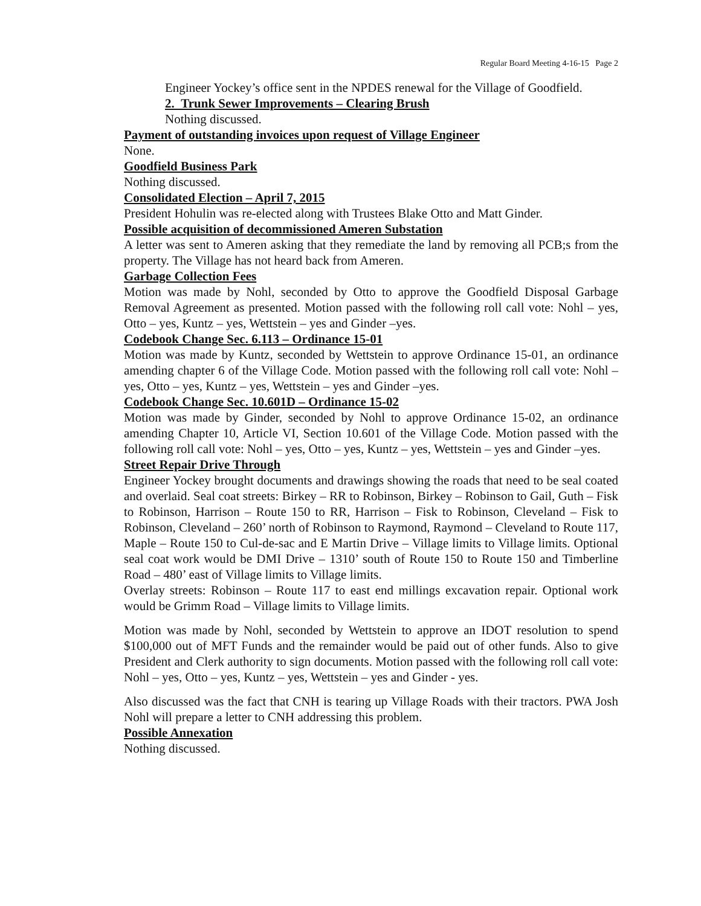Regular Board Meeting 4-16-15 Page 2
Engineer Yockey’s office sent in the NPDES renewal for the Village of Goodfield.
2. Trunk Sewer Improvements – Clearing Brush
Nothing discussed.
Payment of outstanding invoices upon request of Village Engineer
None.
Goodfield Business Park
Nothing discussed.
Consolidated Election – April 7, 2015
President Hohulin was re-elected along with Trustees Blake Otto and Matt Ginder.
Possible acquisition of decommissioned Ameren Substation
A letter was sent to Ameren asking that they remediate the land by removing all PCB;s from the property. The Village has not heard back from Ameren.
Garbage Collection Fees
Motion was made by Nohl, seconded by Otto to approve the Goodfield Disposal Garbage Removal Agreement as presented. Motion passed with the following roll call vote: Nohl – yes, Otto – yes, Kuntz – yes, Wettstein – yes and Ginder –yes.
Codebook Change Sec. 6.113 – Ordinance 15-01
Motion was made by Kuntz, seconded by Wettstein to approve Ordinance 15-01, an ordinance amending chapter 6 of the Village Code. Motion passed with the following roll call vote: Nohl – yes, Otto – yes, Kuntz – yes, Wettstein – yes and Ginder –yes.
Codebook Change Sec. 10.601D – Ordinance 15-02
Motion was made by Ginder, seconded by Nohl to approve Ordinance 15-02, an ordinance amending Chapter 10, Article VI, Section 10.601 of the Village Code. Motion passed with the following roll call vote: Nohl – yes, Otto – yes, Kuntz – yes, Wettstein – yes and Ginder –yes.
Street Repair Drive Through
Engineer Yockey brought documents and drawings showing the roads that need to be seal coated and overlaid. Seal coat streets: Birkey – RR to Robinson, Birkey – Robinson to Gail, Guth – Fisk to Robinson, Harrison – Route 150 to RR, Harrison – Fisk to Robinson, Cleveland – Fisk to Robinson, Cleveland – 260’ north of Robinson to Raymond, Raymond – Cleveland to Route 117, Maple – Route 150 to Cul-de-sac and E Martin Drive – Village limits to Village limits. Optional seal coat work would be DMI Drive – 1310’ south of Route 150 to Route 150 and Timberline Road – 480’ east of Village limits to Village limits.
Overlay streets: Robinson – Route 117 to east end millings excavation repair. Optional work would be Grimm Road – Village limits to Village limits.
Motion was made by Nohl, seconded by Wettstein to approve an IDOT resolution to spend $100,000 out of MFT Funds and the remainder would be paid out of other funds. Also to give President and Clerk authority to sign documents. Motion passed with the following roll call vote: Nohl – yes, Otto – yes, Kuntz – yes, Wettstein – yes and Ginder - yes.
Also discussed was the fact that CNH is tearing up Village Roads with their tractors. PWA Josh Nohl will prepare a letter to CNH addressing this problem.
Possible Annexation
Nothing discussed.